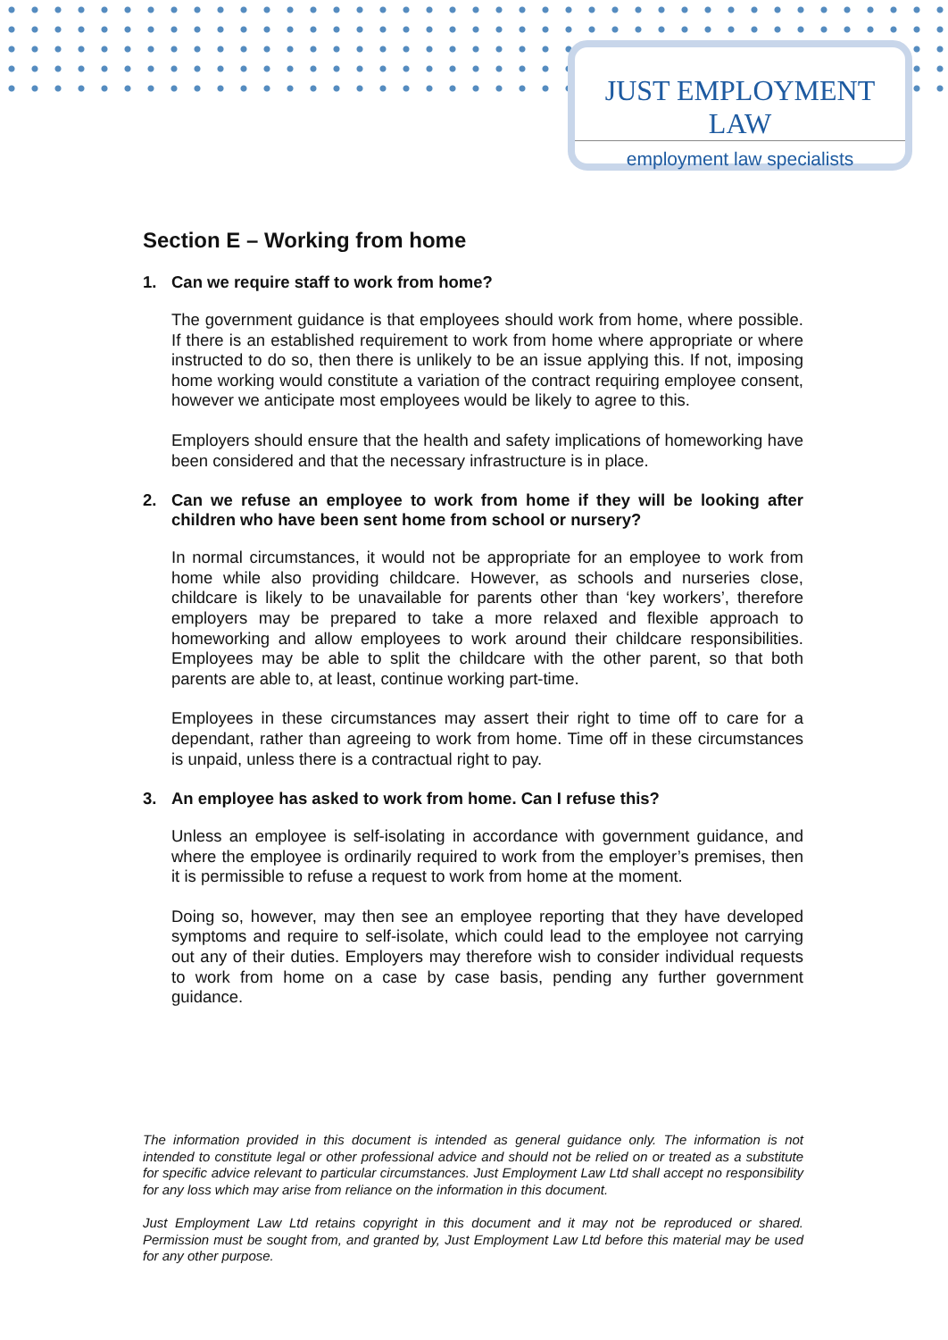JUST EMPLOYMENT LAW
employment law specialists
Section E – Working from home
1. Can we require staff to work from home?
The government guidance is that employees should work from home, where possible. If there is an established requirement to work from home where appropriate or where instructed to do so, then there is unlikely to be an issue applying this. If not, imposing home working would constitute a variation of the contract requiring employee consent, however we anticipate most employees would be likely to agree to this.
Employers should ensure that the health and safety implications of homeworking have been considered and that the necessary infrastructure is in place.
2. Can we refuse an employee to work from home if they will be looking after children who have been sent home from school or nursery?
In normal circumstances, it would not be appropriate for an employee to work from home while also providing childcare. However, as schools and nurseries close, childcare is likely to be unavailable for parents other than ‘key workers’, therefore employers may be prepared to take a more relaxed and flexible approach to homeworking and allow employees to work around their childcare responsibilities. Employees may be able to split the childcare with the other parent, so that both parents are able to, at least, continue working part-time.
Employees in these circumstances may assert their right to time off to care for a dependant, rather than agreeing to work from home. Time off in these circumstances is unpaid, unless there is a contractual right to pay.
3. An employee has asked to work from home. Can I refuse this?
Unless an employee is self-isolating in accordance with government guidance, and where the employee is ordinarily required to work from the employer’s premises, then it is permissible to refuse a request to work from home at the moment.
Doing so, however, may then see an employee reporting that they have developed symptoms and require to self-isolate, which could lead to the employee not carrying out any of their duties. Employers may therefore wish to consider individual requests to work from home on a case by case basis, pending any further government guidance.
The information provided in this document is intended as general guidance only. The information is not intended to constitute legal or other professional advice and should not be relied on or treated as a substitute for specific advice relevant to particular circumstances. Just Employment Law Ltd shall accept no responsibility for any loss which may arise from reliance on the information in this document.
Just Employment Law Ltd retains copyright in this document and it may not be reproduced or shared. Permission must be sought from, and granted by, Just Employment Law Ltd before this material may be used for any other purpose.